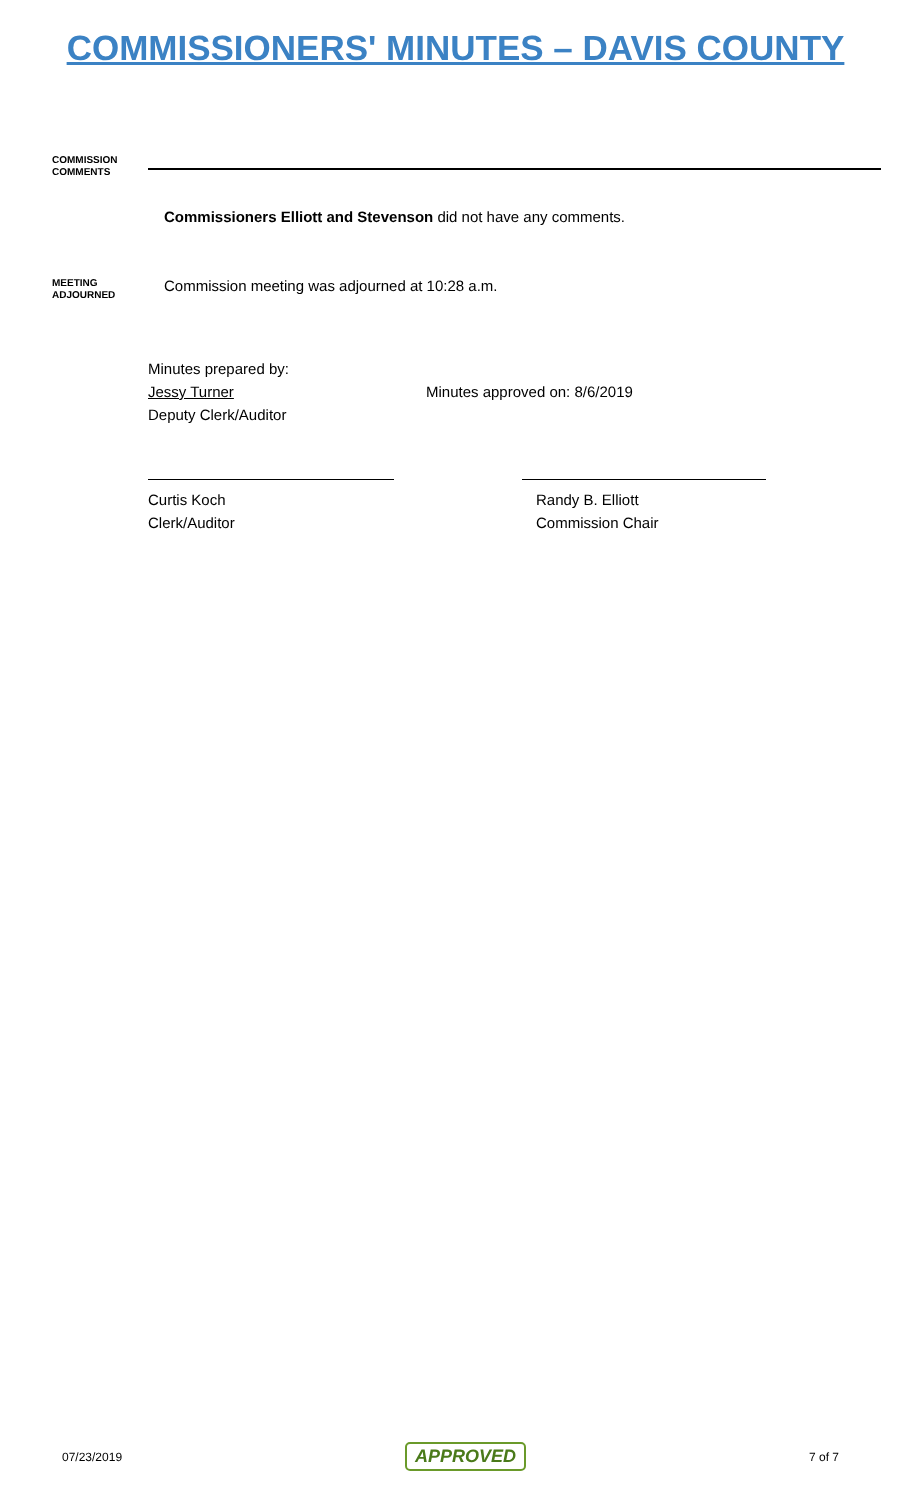COMMISSIONERS' MINUTES – DAVIS COUNTY
COMMISSION
COMMENTS
Commissioners Elliott and Stevenson did not have any comments.
MEETING
ADJOURNED
Commission meeting was adjourned at 10:28 a.m.
Minutes prepared by:
Jessy Turner
Deputy Clerk/Auditor
Minutes approved on: 8/6/2019
Curtis Koch
Clerk/Auditor
Randy B. Elliott
Commission Chair
07/23/2019 APPROVED 7 of 7